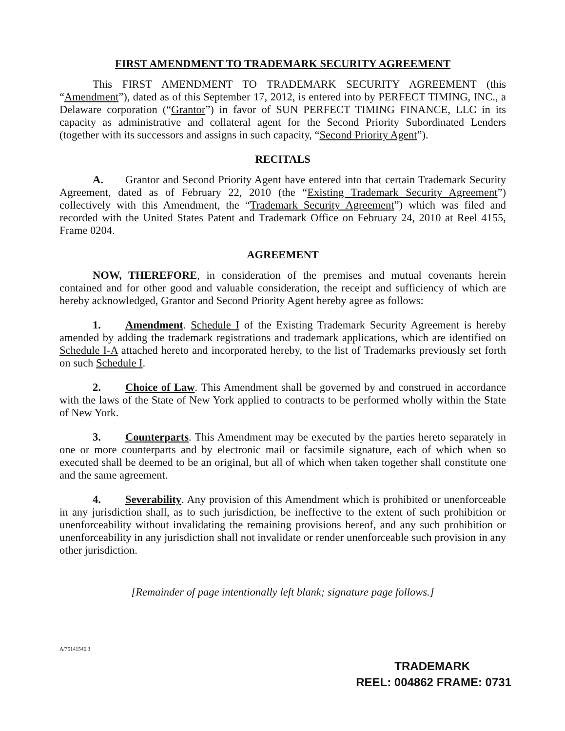FIRST AMENDMENT TO TRADEMARK SECURITY AGREEMENT
This FIRST AMENDMENT TO TRADEMARK SECURITY AGREEMENT (this “Amendment”), dated as of this September 17, 2012, is entered into by PERFECT TIMING, INC., a Delaware corporation (“Grantor”) in favor of SUN PERFECT TIMING FINANCE, LLC in its capacity as administrative and collateral agent for the Second Priority Subordinated Lenders (together with its successors and assigns in such capacity, “Second Priority Agent”).
RECITALS
A. Grantor and Second Priority Agent have entered into that certain Trademark Security Agreement, dated as of February 22, 2010 (the “Existing Trademark Security Agreement”) collectively with this Amendment, the “Trademark Security Agreement”) which was filed and recorded with the United States Patent and Trademark Office on February 24, 2010 at Reel 4155, Frame 0204.
AGREEMENT
NOW, THEREFORE, in consideration of the premises and mutual covenants herein contained and for other good and valuable consideration, the receipt and sufficiency of which are hereby acknowledged, Grantor and Second Priority Agent hereby agree as follows:
1. Amendment. Schedule I of the Existing Trademark Security Agreement is hereby amended by adding the trademark registrations and trademark applications, which are identified on Schedule I-A attached hereto and incorporated hereby, to the list of Trademarks previously set forth on such Schedule I.
2. Choice of Law. This Amendment shall be governed by and construed in accordance with the laws of the State of New York applied to contracts to be performed wholly within the State of New York.
3. Counterparts. This Amendment may be executed by the parties hereto separately in one or more counterparts and by electronic mail or facsimile signature, each of which when so executed shall be deemed to be an original, but all of which when taken together shall constitute one and the same agreement.
4. Severability. Any provision of this Amendment which is prohibited or unenforceable in any jurisdiction shall, as to such jurisdiction, be ineffective to the extent of such prohibition or unenforceability without invalidating the remaining provisions hereof, and any such prohibition or unenforceability in any jurisdiction shall not invalidate or render unenforceable such provision in any other jurisdiction.
[Remainder of page intentionally left blank; signature page follows.]
A/75141546.3
TRADEMARK
REEL: 004862 FRAME: 0731